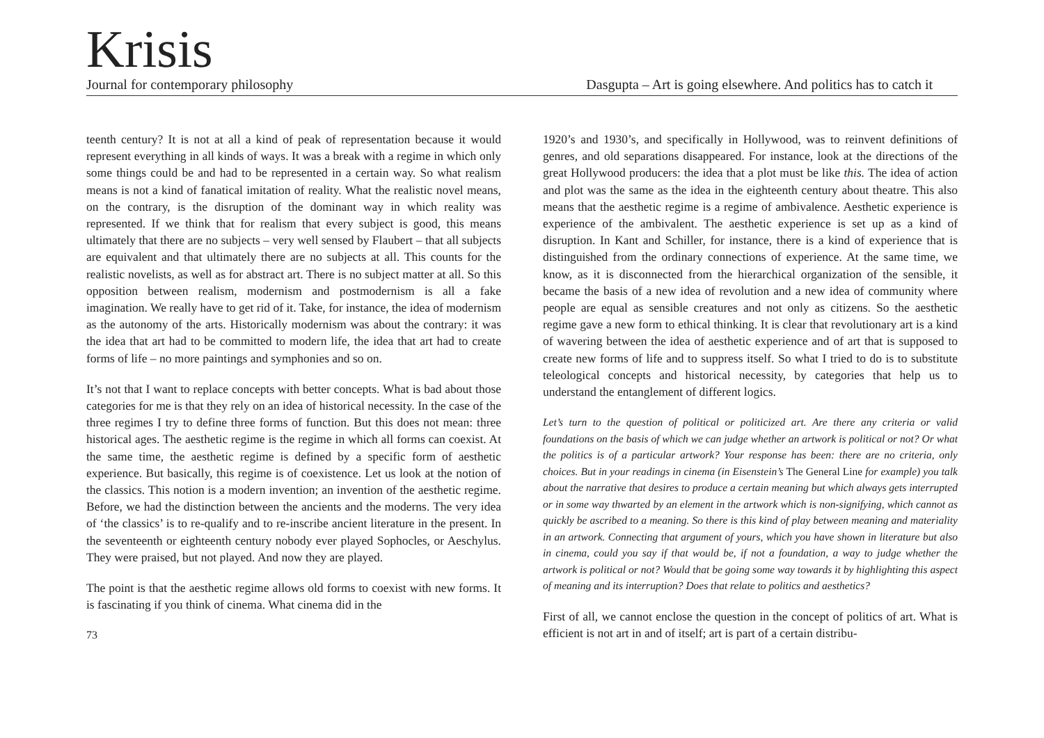Krisis
Journal for contemporary philosophy Dasgupta – Art is going elsewhere. And politics has to catch it
teenth century? It is not at all a kind of peak of representation because it would represent everything in all kinds of ways. It was a break with a regime in which only some things could be and had to be represented in a certain way. So what realism means is not a kind of fanatical imitation of reality. What the realistic novel means, on the contrary, is the disruption of the dominant way in which reality was represented. If we think that for realism that every subject is good, this means ultimately that there are no subjects – very well sensed by Flaubert – that all subjects are equivalent and that ultimately there are no subjects at all. This counts for the realistic novelists, as well as for abstract art. There is no subject matter at all. So this opposition between realism, modernism and postmodernism is all a fake imagination. We really have to get rid of it. Take, for instance, the idea of modernism as the autonomy of the arts. Historically modernism was about the contrary: it was the idea that art had to be committed to modern life, the idea that art had to create forms of life – no more paintings and symphonies and so on.
It’s not that I want to replace concepts with better concepts. What is bad about those categories for me is that they rely on an idea of historical necessity. In the case of the three regimes I try to define three forms of function. But this does not mean: three historical ages. The aesthetic regime is the regime in which all forms can coexist. At the same time, the aesthetic regime is defined by a specific form of aesthetic experience. But basically, this regime is of coexistence. Let us look at the notion of the classics. This notion is a modern invention; an invention of the aesthetic regime. Before, we had the distinction between the ancients and the moderns. The very idea of ‘the classics’ is to re-qualify and to re-inscribe ancient literature in the present. In the seventeenth or eighteenth century nobody ever played Sophocles, or Aeschylus. They were praised, but not played. And now they are played.
The point is that the aesthetic regime allows old forms to coexist with new forms. It is fascinating if you think of cinema. What cinema did in the
73
1920’s and 1930’s, and specifically in Hollywood, was to reinvent definitions of genres, and old separations disappeared. For instance, look at the directions of the great Hollywood producers: the idea that a plot must be like this. The idea of action and plot was the same as the idea in the eighteenth century about theatre. This also means that the aesthetic regime is a regime of ambivalence. Aesthetic experience is experience of the ambivalent. The aesthetic experience is set up as a kind of disruption. In Kant and Schiller, for instance, there is a kind of experience that is distinguished from the ordinary connections of experience. At the same time, we know, as it is disconnected from the hierarchical organization of the sensible, it became the basis of a new idea of revolution and a new idea of community where people are equal as sensible creatures and not only as citizens. So the aesthetic regime gave a new form to ethical thinking. It is clear that revolutionary art is a kind of wavering between the idea of aesthetic experience and of art that is supposed to create new forms of life and to suppress itself. So what I tried to do is to substitute teleological concepts and historical necessity, by categories that help us to understand the entanglement of different logics.
Let’s turn to the question of political or politicized art. Are there any criteria or valid foundations on the basis of which we can judge whether an artwork is political or not? Or what the politics is of a particular artwork? Your response has been: there are no criteria, only choices. But in your readings in cinema (in Eisenstein’s The General Line for example) you talk about the narrative that desires to produce a certain meaning but which always gets interrupted or in some way thwarted by an element in the artwork which is non-signifying, which cannot as quickly be ascribed to a meaning. So there is this kind of play between meaning and materiality in an artwork. Connecting that argument of yours, which you have shown in literature but also in cinema, could you say if that would be, if not a foundation, a way to judge whether the artwork is political or not? Would that be going some way towards it by highlighting this aspect of meaning and its interruption? Does that relate to politics and aesthetics?
First of all, we cannot enclose the question in the concept of politics of art. What is efficient is not art in and of itself; art is part of a certain distribu-